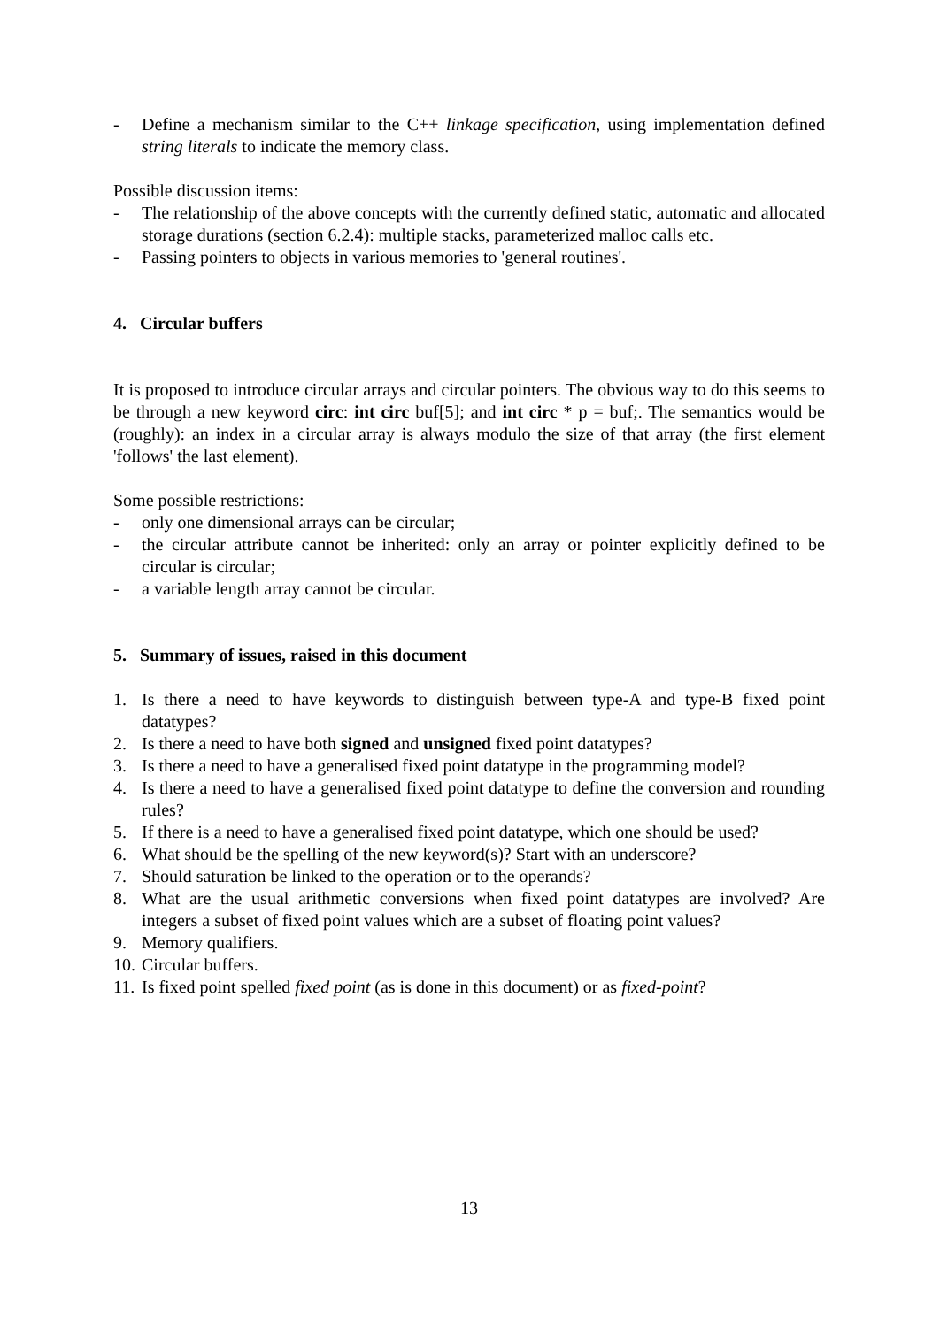- Define a mechanism similar to the C++ linkage specification, using implementation defined string literals to indicate the memory class.
Possible discussion items:
- The relationship of the above concepts with the currently defined static, automatic and allocated storage durations (section 6.2.4): multiple stacks, parameterized malloc calls etc.
- Passing pointers to objects in various memories to 'general routines'.
4. Circular buffers
It is proposed to introduce circular arrays and circular pointers. The obvious way to do this seems to be through a new keyword circ: int circ buf[5]; and int circ * p = buf;. The semantics would be (roughly): an index in a circular array is always modulo the size of that array (the first element 'follows' the last element).
Some possible restrictions:
- only one dimensional arrays can be circular;
- the circular attribute cannot be inherited: only an array or pointer explicitly defined to be circular is circular;
- a variable length array cannot be circular.
5. Summary of issues, raised in this document
1. Is there a need to have keywords to distinguish between type-A and type-B fixed point datatypes?
2. Is there a need to have both signed and unsigned fixed point datatypes?
3. Is there a need to have a generalised fixed point datatype in the programming model?
4. Is there a need to have a generalised fixed point datatype to define the conversion and rounding rules?
5. If there is a need to have a generalised fixed point datatype, which one should be used?
6. What should be the spelling of the new keyword(s)? Start with an underscore?
7. Should saturation be linked to the operation or to the operands?
8. What are the usual arithmetic conversions when fixed point datatypes are involved? Are integers a subset of fixed point values which are a subset of floating point values?
9. Memory qualifiers.
10. Circular buffers.
11. Is fixed point spelled fixed point (as is done in this document) or as fixed-point?
13